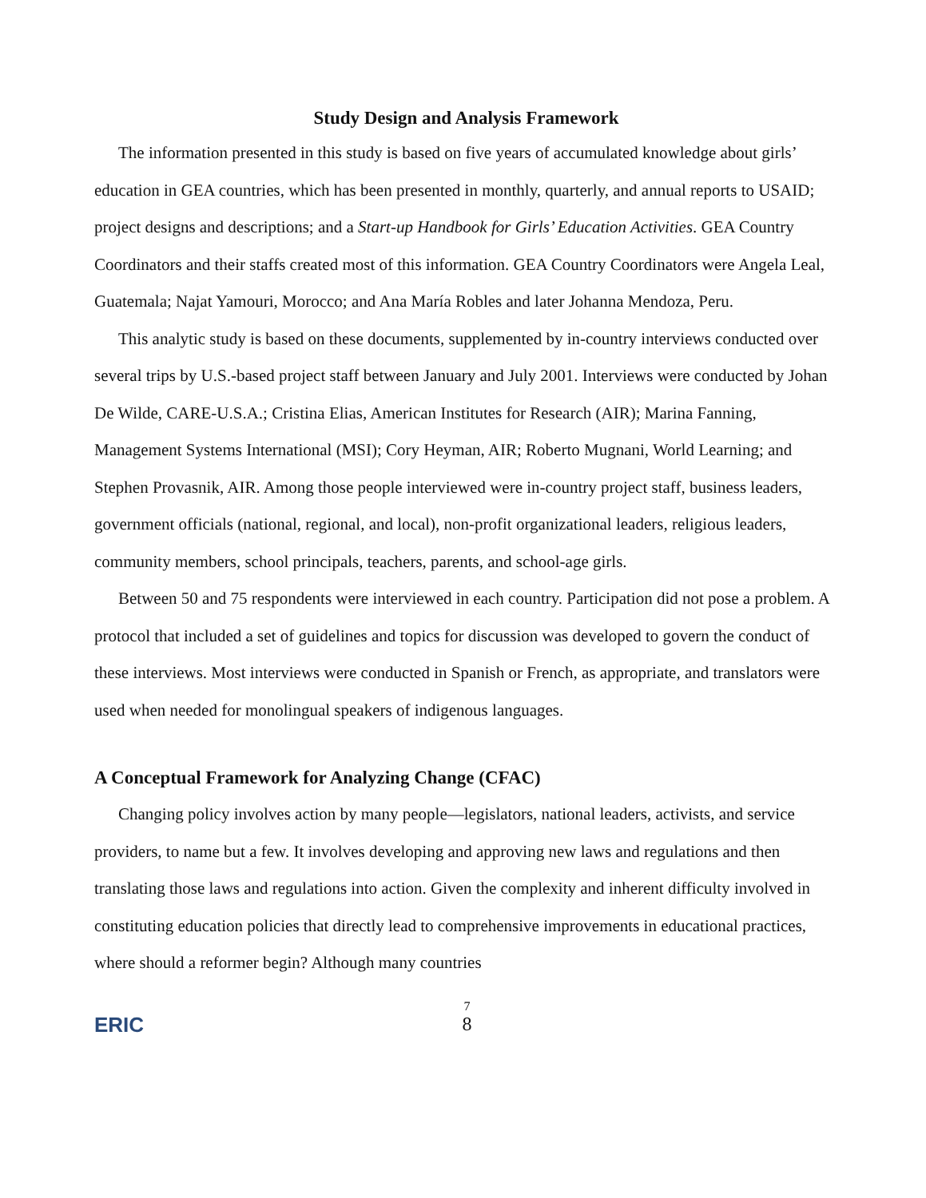Study Design and Analysis Framework
The information presented in this study is based on five years of accumulated knowledge about girls’ education in GEA countries, which has been presented in monthly, quarterly, and annual reports to USAID; project designs and descriptions; and a Start-up Handbook for Girls’ Education Activities. GEA Country Coordinators and their staffs created most of this information. GEA Country Coordinators were Angela Leal, Guatemala; Najat Yamouri, Morocco; and Ana María Robles and later Johanna Mendoza, Peru.
This analytic study is based on these documents, supplemented by in-country interviews conducted over several trips by U.S.-based project staff between January and July 2001. Interviews were conducted by Johan De Wilde, CARE-U.S.A.; Cristina Elias, American Institutes for Research (AIR); Marina Fanning, Management Systems International (MSI); Cory Heyman, AIR; Roberto Mugnani, World Learning; and Stephen Provasnik, AIR. Among those people interviewed were in-country project staff, business leaders, government officials (national, regional, and local), non-profit organizational leaders, religious leaders, community members, school principals, teachers, parents, and school-age girls.
Between 50 and 75 respondents were interviewed in each country. Participation did not pose a problem. A protocol that included a set of guidelines and topics for discussion was developed to govern the conduct of these interviews. Most interviews were conducted in Spanish or French, as appropriate, and translators were used when needed for monolingual speakers of indigenous languages.
A Conceptual Framework for Analyzing Change (CFAC)
Changing policy involves action by many people—legislators, national leaders, activists, and service providers, to name but a few. It involves developing and approving new laws and regulations and then translating those laws and regulations into action. Given the complexity and inherent difficulty involved in constituting education policies that directly lead to comprehensive improvements in educational practices, where should a reformer begin? Although many countries
ERIC
7
8